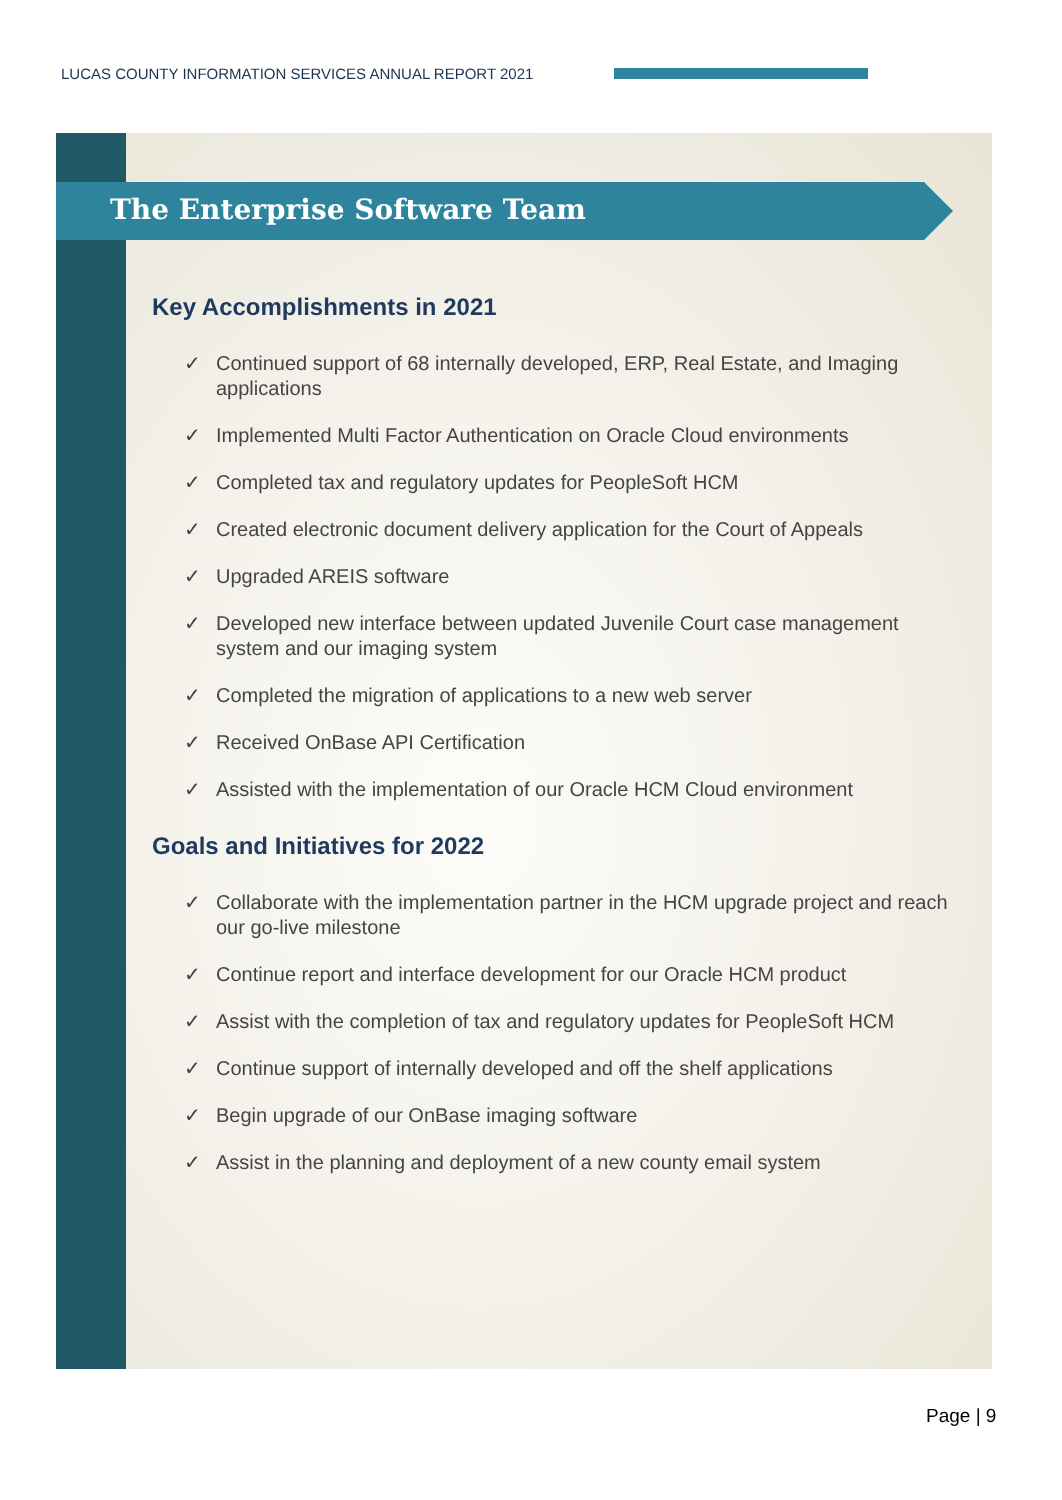LUCAS COUNTY INFORMATION SERVICES ANNUAL REPORT 2021
The Enterprise Software Team
Key Accomplishments in 2021
✓ Continued support of 68 internally developed, ERP, Real Estate, and Imaging applications
✓ Implemented Multi Factor Authentication on Oracle Cloud environments
✓ Completed tax and regulatory updates for PeopleSoft HCM
✓ Created electronic document delivery application for the Court of Appeals
✓ Upgraded AREIS software
✓ Developed new interface between updated Juvenile Court case management system and our imaging system
✓ Completed the migration of applications to a new web server
✓ Received OnBase API Certification
✓ Assisted with the implementation of our Oracle HCM Cloud environment
Goals and Initiatives for 2022
✓ Collaborate with the implementation partner in the HCM upgrade project and reach our go-live milestone
✓ Continue report and interface development for our Oracle HCM product
✓ Assist with the completion of tax and regulatory updates for PeopleSoft HCM
✓ Continue support of internally developed and off the shelf applications
✓ Begin upgrade of our OnBase imaging software
✓ Assist in the planning and deployment of a new county email system
Page | 9